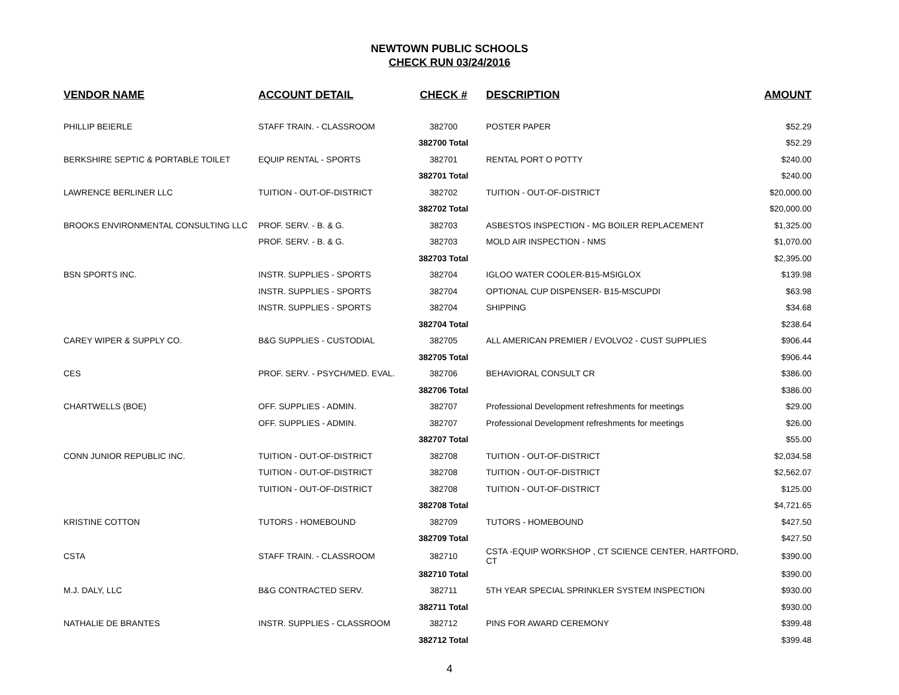NEWTOWN PUBLIC SCHOOLS
CHECK RUN 03/24/2016
| VENDOR NAME | ACCOUNT DETAIL | CHECK # | DESCRIPTION | AMOUNT |
| --- | --- | --- | --- | --- |
| PHILLIP BEIERLE | STAFF TRAIN. - CLASSROOM | 382700 | POSTER PAPER | $52.29 |
| | | 382700 Total | | $52.29 |
| BERKSHIRE SEPTIC & PORTABLE TOILET | EQUIP RENTAL - SPORTS | 382701 | RENTAL PORT O POTTY | $240.00 |
| | | 382701 Total | | $240.00 |
| LAWRENCE BERLINER LLC | TUITION - OUT-OF-DISTRICT | 382702 | TUITION - OUT-OF-DISTRICT | $20,000.00 |
| | | 382702 Total | | $20,000.00 |
| BROOKS ENVIRONMENTAL CONSULTING LLC | PROF. SERV. - B. & G. | 382703 | ASBESTOS INSPECTION - MG BOILER REPLACEMENT | $1,325.00 |
| | PROF. SERV. - B. & G. | 382703 | MOLD AIR INSPECTION - NMS | $1,070.00 |
| | | 382703 Total | | $2,395.00 |
| BSN SPORTS INC. | INSTR. SUPPLIES - SPORTS | 382704 | IGLOO WATER COOLER-B15-MSIGLOX | $139.98 |
| | INSTR. SUPPLIES - SPORTS | 382704 | OPTIONAL CUP DISPENSER- B15-MSCUPDI | $63.98 |
| | INSTR. SUPPLIES - SPORTS | 382704 | SHIPPING | $34.68 |
| | | 382704 Total | | $238.64 |
| CAREY WIPER & SUPPLY CO. | B&G SUPPLIES - CUSTODIAL | 382705 | ALL AMERICAN PREMIER / EVOLVO2 - CUST SUPPLIES | $906.44 |
| | | 382705 Total | | $906.44 |
| CES | PROF. SERV. - PSYCH/MED. EVAL. | 382706 | BEHAVIORAL CONSULT CR | $386.00 |
| | | 382706 Total | | $386.00 |
| CHARTWELLS (BOE) | OFF. SUPPLIES - ADMIN. | 382707 | Professional Development refreshments for meetings | $29.00 |
| | OFF. SUPPLIES - ADMIN. | 382707 | Professional Development refreshments for meetings | $26.00 |
| | | 382707 Total | | $55.00 |
| CONN JUNIOR REPUBLIC INC. | TUITION - OUT-OF-DISTRICT | 382708 | TUITION - OUT-OF-DISTRICT | $2,034.58 |
| | TUITION - OUT-OF-DISTRICT | 382708 | TUITION - OUT-OF-DISTRICT | $2,562.07 |
| | TUITION - OUT-OF-DISTRICT | 382708 | TUITION - OUT-OF-DISTRICT | $125.00 |
| | | 382708 Total | | $4,721.65 |
| KRISTINE COTTON | TUTORS - HOMEBOUND | 382709 | TUTORS - HOMEBOUND | $427.50 |
| | | 382709 Total | | $427.50 |
| CSTA | STAFF TRAIN. - CLASSROOM | 382710 | CSTA -EQUIP WORKSHOP , CT SCIENCE CENTER, HARTFORD, CT | $390.00 |
| | | 382710 Total | | $390.00 |
| M.J. DALY, LLC | B&G CONTRACTED SERV. | 382711 | 5TH YEAR SPECIAL SPRINKLER SYSTEM INSPECTION | $930.00 |
| | | 382711 Total | | $930.00 |
| NATHALIE DE BRANTES | INSTR. SUPPLIES - CLASSROOM | 382712 | PINS FOR AWARD CEREMONY | $399.48 |
| | | 382712 Total | | $399.48 |
4